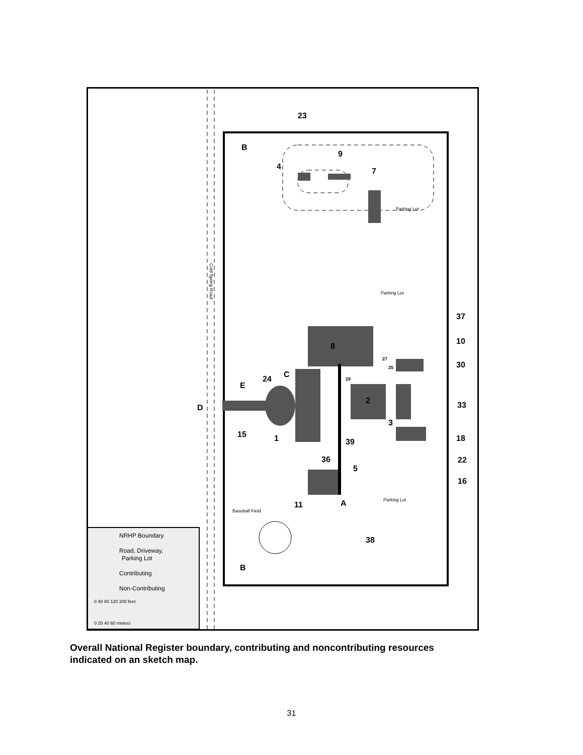Cold Spring Road
Parking Lot
Parking Lot
Parking Lot
Baseball Field
23
B
4
9
7
8
37
10
30
C
24
E
D
2
3
33
15
1
39
18
22
36
5
16
11
A
38
B
27
25
29
NRHP Boundary
Road, Driveway,
Parking Lot
Contributing
Non-Contributing
0 40 80 120 200 feet
0 20 40 60 meters
Overall National Register boundary, contributing and noncontributing resources indicated on an sketch map.
31